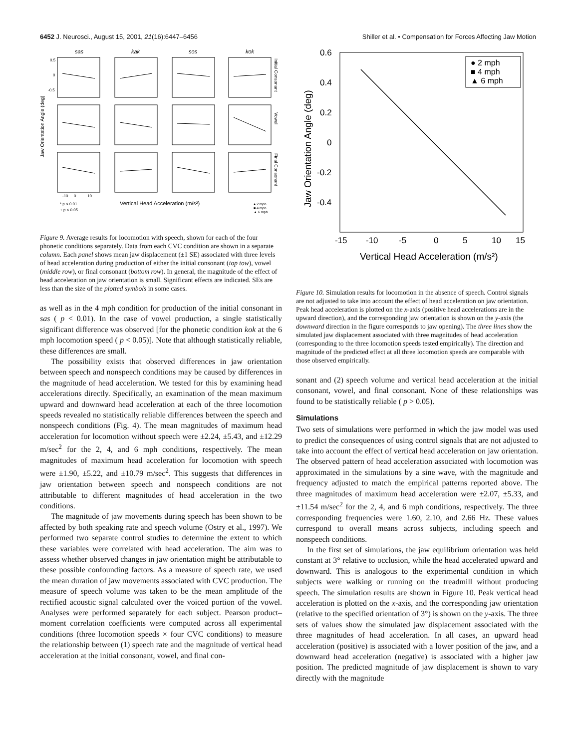6452 J. Neurosci., August 15, 2001, 21(16):6447–6456
Shiller et al. • Compensation for Forces Affecting Jaw Motion
sas
kak
sos
kok
0.5
0
-0.5
-10
0
10
Jaw Orientation Angle (deg)
Vertical Head Acceleration (m/s²)
* p < 0.01
+ p < 0.05
● 2 mph
■ 4 mph
▲ 6 mph
Initial Consonant
Vowel
Final Consonant
Figure 9. Average results for locomotion with speech, shown for each of the four phonetic conditions separately. Data from each CVC condition are shown in a separate column. Each panel shows mean jaw displacement (±1 SE) associated with three levels of head acceleration during production of either the initial consonant (top tow), vowel (middle row), or final consonant (bottom row). In general, the magnitude of the effect of head acceleration on jaw orientation is small. Significant effects are indicated. SEs are less than the size of the plotted symbols in some cases.
as well as in the 4 mph condition for production of the initial consonant in sas ( p < 0.01). In the case of vowel production, a single statistically significant difference was observed [for the phonetic condition kok at the 6 mph locomotion speed ( p < 0.05)]. Note that although statistically reliable, these differences are small.
The possibility exists that observed differences in jaw orientation between speech and nonspeech conditions may be caused by differences in the magnitude of head acceleration. We tested for this by examining head accelerations directly. Specifically, an examination of the mean maximum upward and downward head acceleration at each of the three locomotion speeds revealed no statistically reliable differences between the speech and nonspeech conditions (Fig. 4). The mean magnitudes of maximum head acceleration for locomotion without speech were ±2.24, ±5.43, and ±12.29 m/sec<sup>2</sup> for the 2, 4, and 6 mph conditions, respectively. The mean magnitudes of maximum head acceleration for locomotion with speech were ±1.90, ±5.22, and ±10.79 m/sec<sup>2</sup>. This suggests that differences in jaw orientation between speech and nonspeech conditions are not attributable to different magnitudes of head acceleration in the two conditions.
The magnitude of jaw movements during speech has been shown to be affected by both speaking rate and speech volume (Ostry et al., 1997). We performed two separate control studies to determine the extent to which these variables were correlated with head acceleration. The aim was to assess whether observed changes in jaw orientation might be attributable to these possible confounding factors. As a measure of speech rate, we used the mean duration of jaw movements associated with CVC production. The measure of speech volume was taken to be the mean amplitude of the rectified acoustic signal calculated over the voiced portion of the vowel. Analyses were performed separately for each subject. Pearson product–moment correlation coefficients were computed across all experimental conditions (three locomotion speeds × four CVC conditions) to measure the relationship between (1) speech rate and the magnitude of vertical head acceleration at the initial consonant, vowel, and final con-
0.6
0.4
0.2
0
-0.2
-0.4
-15
-10
-5
0
5
10
15
Jaw Orientation Angle (deg)
Vertical Head Acceleration (m/s²)
● 2 mph
■ 4 mph
▲ 6 mph
Figure 10. Simulation results for locomotion in the absence of speech. Control signals are not adjusted to take into account the effect of head acceleration on jaw orientation. Peak head acceleration is plotted on the x-axis (positive head accelerations are in the upward direction), and the corresponding jaw orientation is shown on the y-axis (the downward direction in the figure corresponds to jaw opening). The three lines show the simulated jaw displacement associated with three magnitudes of head acceleration (corresponding to the three locomotion speeds tested empirically). The direction and magnitude of the predicted effect at all three locomotion speeds are comparable with those observed empirically.
sonant and (2) speech volume and vertical head acceleration at the initial consonant, vowel, and final consonant. None of these relationships was found to be statistically reliable ( p > 0.05).
Simulations
Two sets of simulations were performed in which the jaw model was used to predict the consequences of using control signals that are not adjusted to take into account the effect of vertical head acceleration on jaw orientation. The observed pattern of head acceleration associated with locomotion was approximated in the simulations by a sine wave, with the magnitude and frequency adjusted to match the empirical patterns reported above. The three magnitudes of maximum head acceleration were ±2.07, ±5.33, and ±11.54 m/sec<sup>2</sup> for the 2, 4, and 6 mph conditions, respectively. The three corresponding frequencies were 1.60, 2.10, and 2.66 Hz. These values correspond to overall means across subjects, including speech and nonspeech conditions.
In the first set of simulations, the jaw equilibrium orientation was held constant at 3° relative to occlusion, while the head accelerated upward and downward. This is analogous to the experimental condition in which subjects were walking or running on the treadmill without producing speech. The simulation results are shown in Figure 10. Peak vertical head acceleration is plotted on the x-axis, and the corresponding jaw orientation (relative to the specified orientation of 3°) is shown on the y-axis. The three sets of values show the simulated jaw displacement associated with the three magnitudes of head acceleration. In all cases, an upward head acceleration (positive) is associated with a lower position of the jaw, and a downward head acceleration (negative) is associated with a higher jaw position. The predicted magnitude of jaw displacement is shown to vary directly with the magnitude